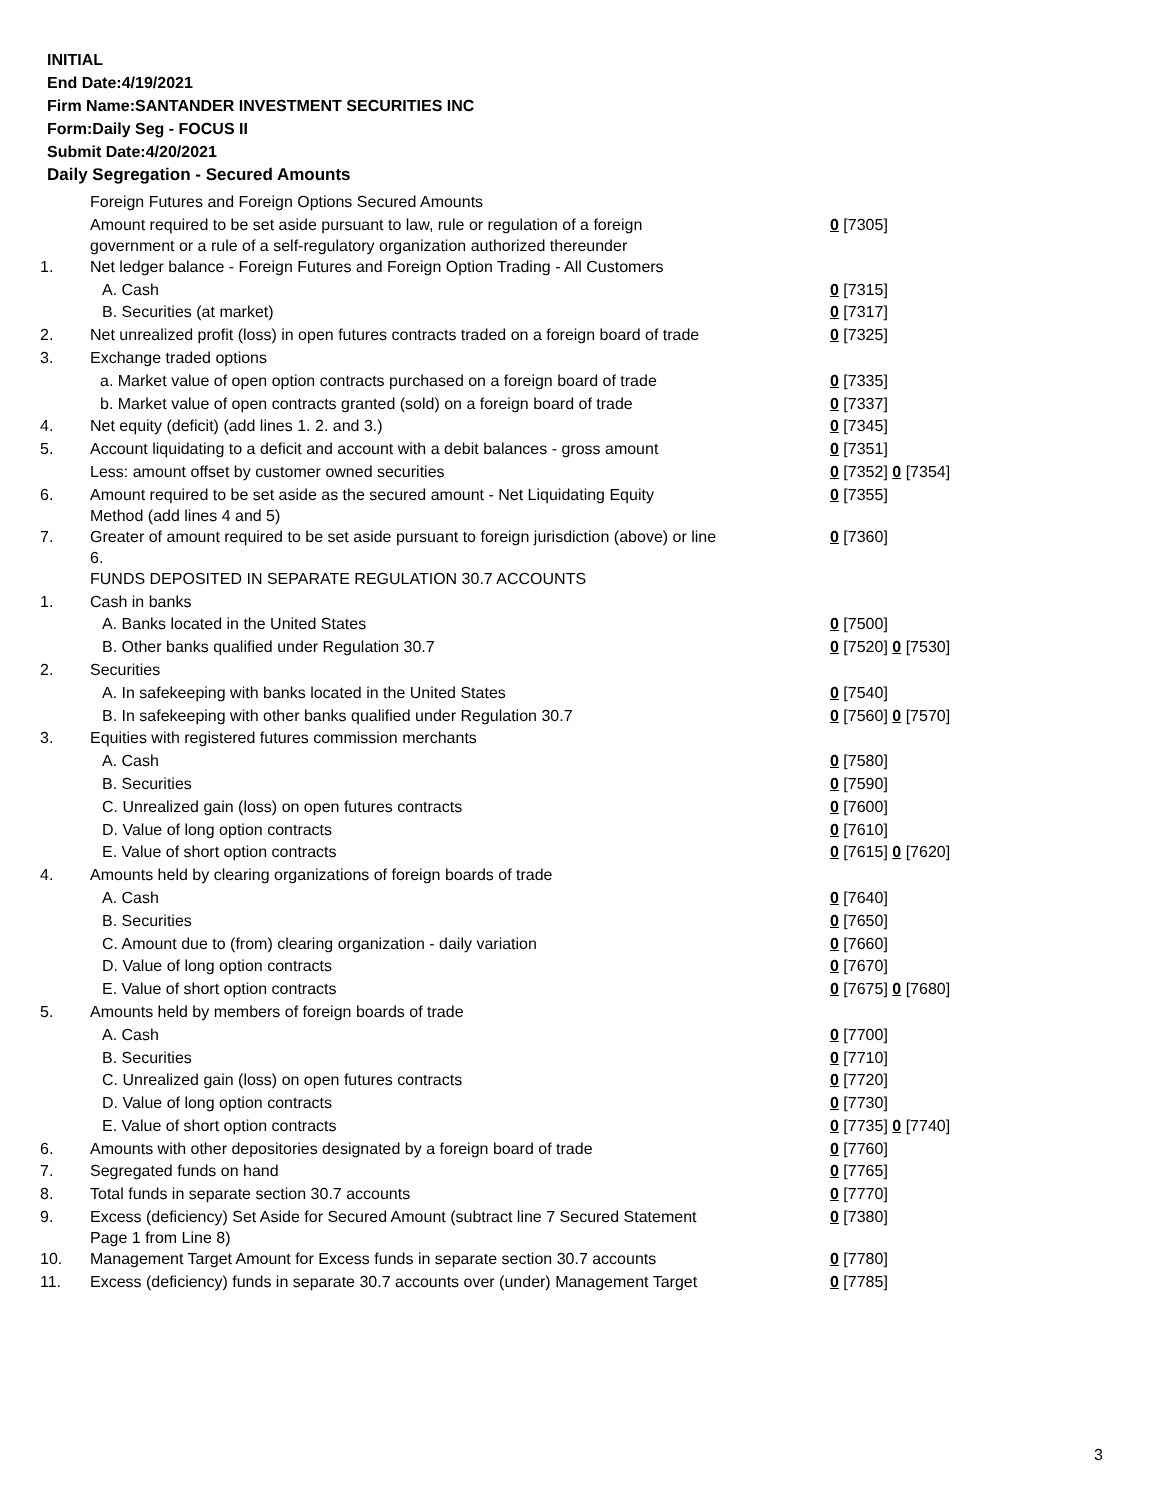INITIAL
End Date:4/19/2021
Firm Name:SANTANDER INVESTMENT SECURITIES INC
Form:Daily Seg - FOCUS II
Submit Date:4/20/2021
Daily Segregation - Secured Amounts
| | Foreign Futures and Foreign Options Secured Amounts | |
| | Amount required to be set aside pursuant to law, rule or regulation of a foreign government or a rule of a self-regulatory organization authorized thereunder | 0 [7305] |
| 1. | Net ledger balance - Foreign Futures and Foreign Option Trading - All Customers | |
| | A. Cash | 0 [7315] |
| | B. Securities (at market) | 0 [7317] |
| 2. | Net unrealized profit (loss) in open futures contracts traded on a foreign board of trade | 0 [7325] |
| 3. | Exchange traded options | |
| | a. Market value of open option contracts purchased on a foreign board of trade | 0 [7335] |
| | b. Market value of open contracts granted (sold) on a foreign board of trade | 0 [7337] |
| 4. | Net equity (deficit) (add lines 1. 2. and 3.) | 0 [7345] |
| 5. | Account liquidating to a deficit and account with a debit balances - gross amount | 0 [7351] |
| | Less: amount offset by customer owned securities | 0 [7352] 0 [7354] |
| 6. | Amount required to be set aside as the secured amount - Net Liquidating Equity Method (add lines 4 and 5) | 0 [7355] |
| 7. | Greater of amount required to be set aside pursuant to foreign jurisdiction (above) or line 6. | 0 [7360] |
| | FUNDS DEPOSITED IN SEPARATE REGULATION 30.7 ACCOUNTS | |
| 1. | Cash in banks | |
| | A. Banks located in the United States | 0 [7500] |
| | B. Other banks qualified under Regulation 30.7 | 0 [7520] 0 [7530] |
| 2. | Securities | |
| | A. In safekeeping with banks located in the United States | 0 [7540] |
| | B. In safekeeping with other banks qualified under Regulation 30.7 | 0 [7560] 0 [7570] |
| 3. | Equities with registered futures commission merchants | |
| | A. Cash | 0 [7580] |
| | B. Securities | 0 [7590] |
| | C. Unrealized gain (loss) on open futures contracts | 0 [7600] |
| | D. Value of long option contracts | 0 [7610] |
| | E. Value of short option contracts | 0 [7615] 0 [7620] |
| 4. | Amounts held by clearing organizations of foreign boards of trade | |
| | A. Cash | 0 [7640] |
| | B. Securities | 0 [7650] |
| | C. Amount due to (from) clearing organization - daily variation | 0 [7660] |
| | D. Value of long option contracts | 0 [7670] |
| | E. Value of short option contracts | 0 [7675] 0 [7680] |
| 5. | Amounts held by members of foreign boards of trade | |
| | A. Cash | 0 [7700] |
| | B. Securities | 0 [7710] |
| | C. Unrealized gain (loss) on open futures contracts | 0 [7720] |
| | D. Value of long option contracts | 0 [7730] |
| | E. Value of short option contracts | 0 [7735] 0 [7740] |
| 6. | Amounts with other depositories designated by a foreign board of trade | 0 [7760] |
| 7. | Segregated funds on hand | 0 [7765] |
| 8. | Total funds in separate section 30.7 accounts | 0 [7770] |
| 9. | Excess (deficiency) Set Aside for Secured Amount (subtract line 7 Secured Statement Page 1 from Line 8) | 0 [7380] |
| 10. | Management Target Amount for Excess funds in separate section 30.7 accounts | 0 [7780] |
| 11. | Excess (deficiency) funds in separate 30.7 accounts over (under) Management Target | 0 [7785] |
3